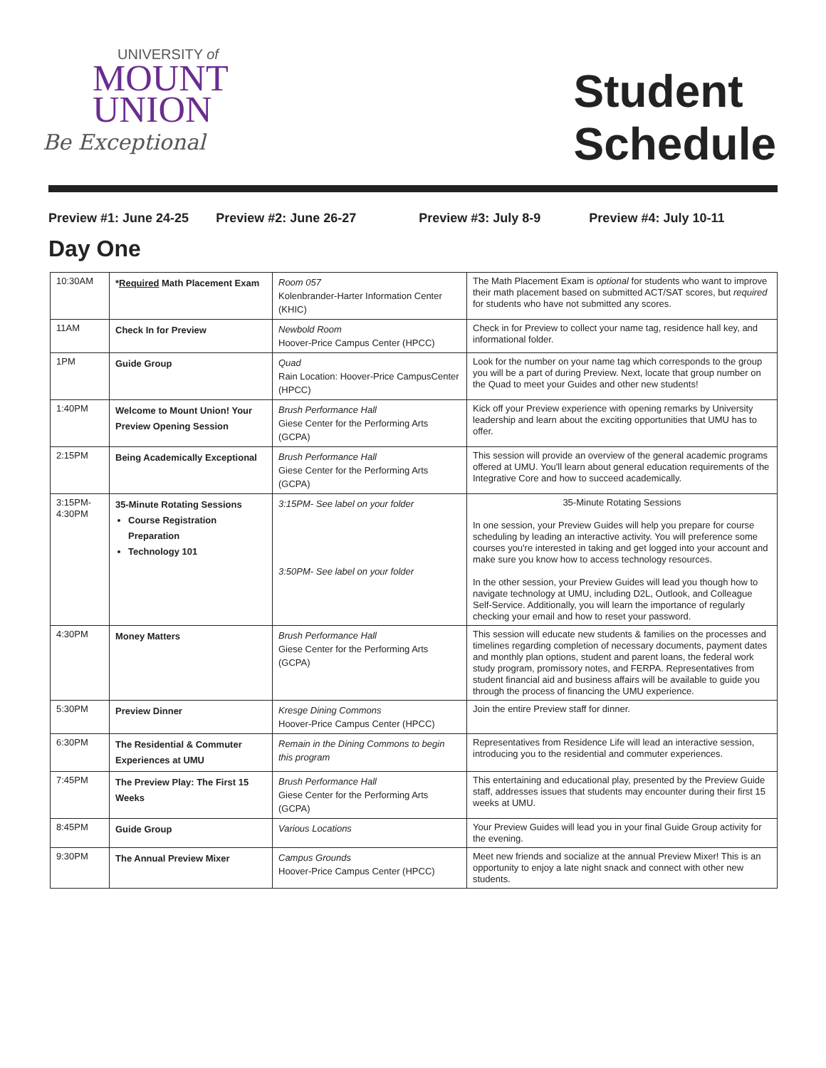UNIVERSITY of
MOUNT
UNION
Be Exceptional
Student
Schedule
Preview #1: June 24-25 Preview #2: June 26-27 Preview #3: July 8-9 Preview #4: July 10-11
Day One
| 10:30AM | * Required Math Placement Exam | Room 057 Kolenbrander-Harter Information Center (KHIC) | The Math Placement Exam is optional for students who want to improve their math placement based on submitted ACT/SAT scores, but required for students who have not submitted any scores. |
| 11AM | Check In for Preview | Newbold Room Hoover-Price Campus Center (HPCC) | Check in for Preview to collect your name tag, residence hall key, and informational folder. |
| 1PM | Guide Group | Quad Rain Location: Hoover-Price CampusCenter (HPCC) | Look for the number on your name tag which corresponds to the group you will be a part of during Preview. Next, locate that group number on the Quad to meet your Guides and other new students! |
| 1:40PM | Welcome to Mount Union! Your Preview Opening Session | Brush Performance Hall Giese Center for the Performing Arts (GCPA) | Kick off your Preview experience with opening remarks by University leadership and learn about the exciting opportunities that UMU has to offer. |
| 2:15PM | Being Academically Exceptional | Brush Performance Hall Giese Center for the Performing Arts (GCPA) | This session will provide an overview of the general academic programs offered at UMU. You'll learn about general education requirements of the Integrative Core and how to succeed academically. |
| 3:15PM- 4:30PM | 35-Minute Rotating Sessions Course Registration Preparation Technology 101 | 3:15PM- See label on your folder 3:50PM- See label on your folder | 35-Minute Rotating Sessions In one session, your Preview Guides will help you prepare for course scheduling by leading an interactive activity. You will preference some courses you're interested in taking and get logged into your account and make sure you know how to access technology resources. In the other session, your Preview Guides will lead you though how to navigate technology at UMU, including D2L, Outlook, and Colleague Self-Service. Additionally, you will learn the importance of regularly checking your email and how to reset your password. |
| 4:30PM | Money Matters | Brush Performance Hall Giese Center for the Performing Arts (GCPA) | This session will educate new students & families on the processes and timelines regarding completion of necessary documents, payment dates and monthly plan options, student and parent loans, the federal work study program, promissory notes, and FERPA. Representatives from student financial aid and business affairs will be available to guide you through the process of financing the UMU experience. |
| 5:30PM | Preview Dinner | Kresge Dining Commons Hoover-Price Campus Center (HPCC) | Join the entire Preview staff for dinner. |
| 6:30PM | The Residential & Commuter Experiences at UMU | Remain in the Dining Commons to begin this program | Representatives from Residence Life will lead an interactive session, introducing you to the residential and commuter experiences. |
| 7:45PM | The Preview Play: The First 15 Weeks | Brush Performance Hall Giese Center for the Performing Arts (GCPA) | This entertaining and educational play, presented by the Preview Guide staff, addresses issues that students may encounter during their first 15 weeks at UMU. |
| 8:45PM | Guide Group | Various Locations | Your Preview Guides will lead you in your final Guide Group activity for the evening. |
| 9:30PM | The Annual Preview Mixer | Campus Grounds Hoover-Price Campus Center (HPCC) | Meet new friends and socialize at the annual Preview Mixer! This is an opportunity to enjoy a late night snack and connect with other new students. |